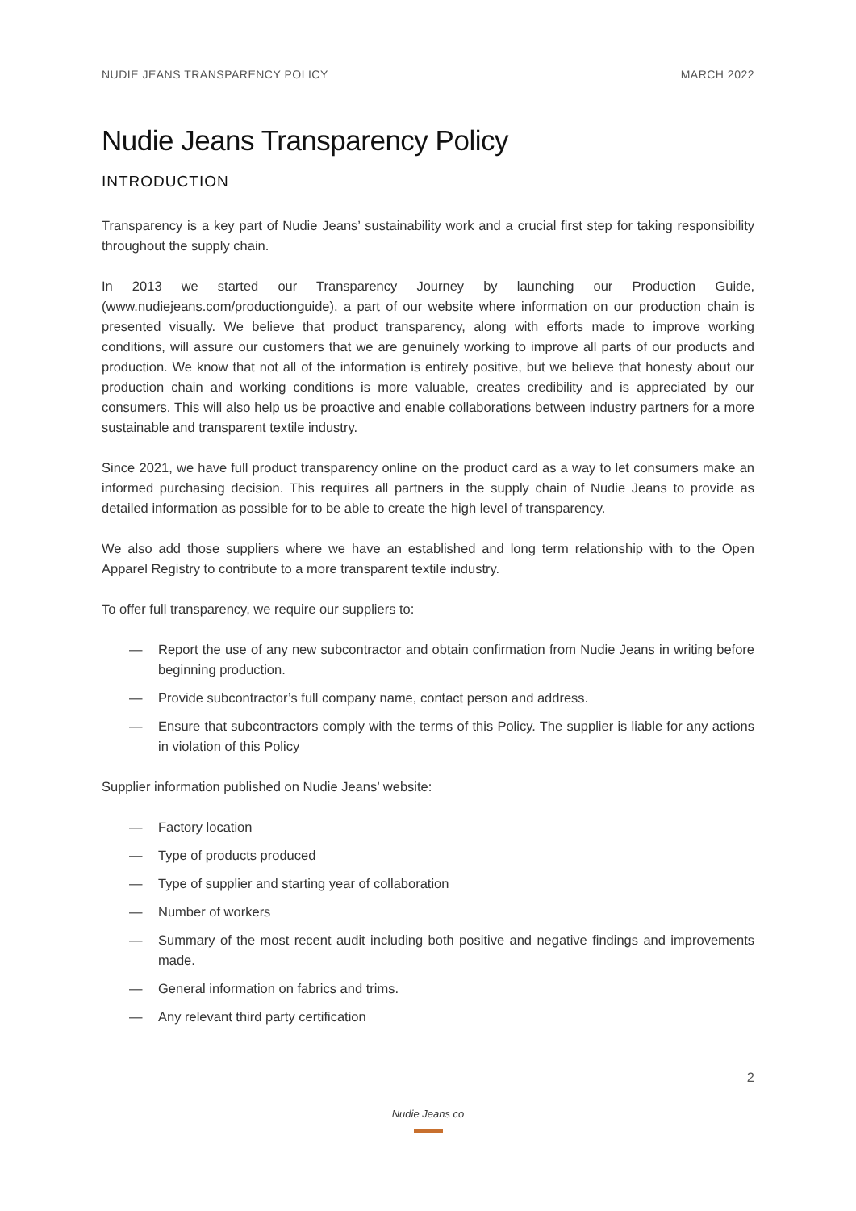NUDIE JEANS TRANSPARENCY POLICY MARCH 2022
Nudie Jeans Transparency Policy
INTRODUCTION
Transparency is a key part of Nudie Jeans’ sustainability work and a crucial first step for taking responsibility throughout the supply chain.
In 2013 we started our Transparency Journey by launching our Production Guide, (www.nudiejeans.com/productionguide), a part of our website where information on our production chain is presented visually. We believe that product transparency, along with efforts made to improve working conditions, will assure our customers that we are genuinely working to improve all parts of our products and production. We know that not all of the information is entirely positive, but we believe that honesty about our production chain and working conditions is more valuable, creates credibility and is appreciated by our consumers. This will also help us be proactive and enable collaborations between industry partners for a more sustainable and transparent textile industry.
Since 2021, we have full product transparency online on the product card as a way to let consumers make an informed purchasing decision. This requires all partners in the supply chain of Nudie Jeans to provide as detailed information as possible for to be able to create the high level of transparency.
We also add those suppliers where we have an established and long term relationship with to the Open Apparel Registry to contribute to a more transparent textile industry.
To offer full transparency, we require our suppliers to:
— Report the use of any new subcontractor and obtain confirmation from Nudie Jeans in writing before beginning production.
— Provide subcontractor’s full company name, contact person and address.
— Ensure that subcontractors comply with the terms of this Policy. The supplier is liable for any actions in violation of this Policy
Supplier information published on Nudie Jeans’ website:
— Factory location
— Type of products produced
— Type of supplier and starting year of collaboration
— Number of workers
— Summary of the most recent audit including both positive and negative findings and improvements made.
— General information on fabrics and trims.
— Any relevant third party certification
2
Nudie Jeans co